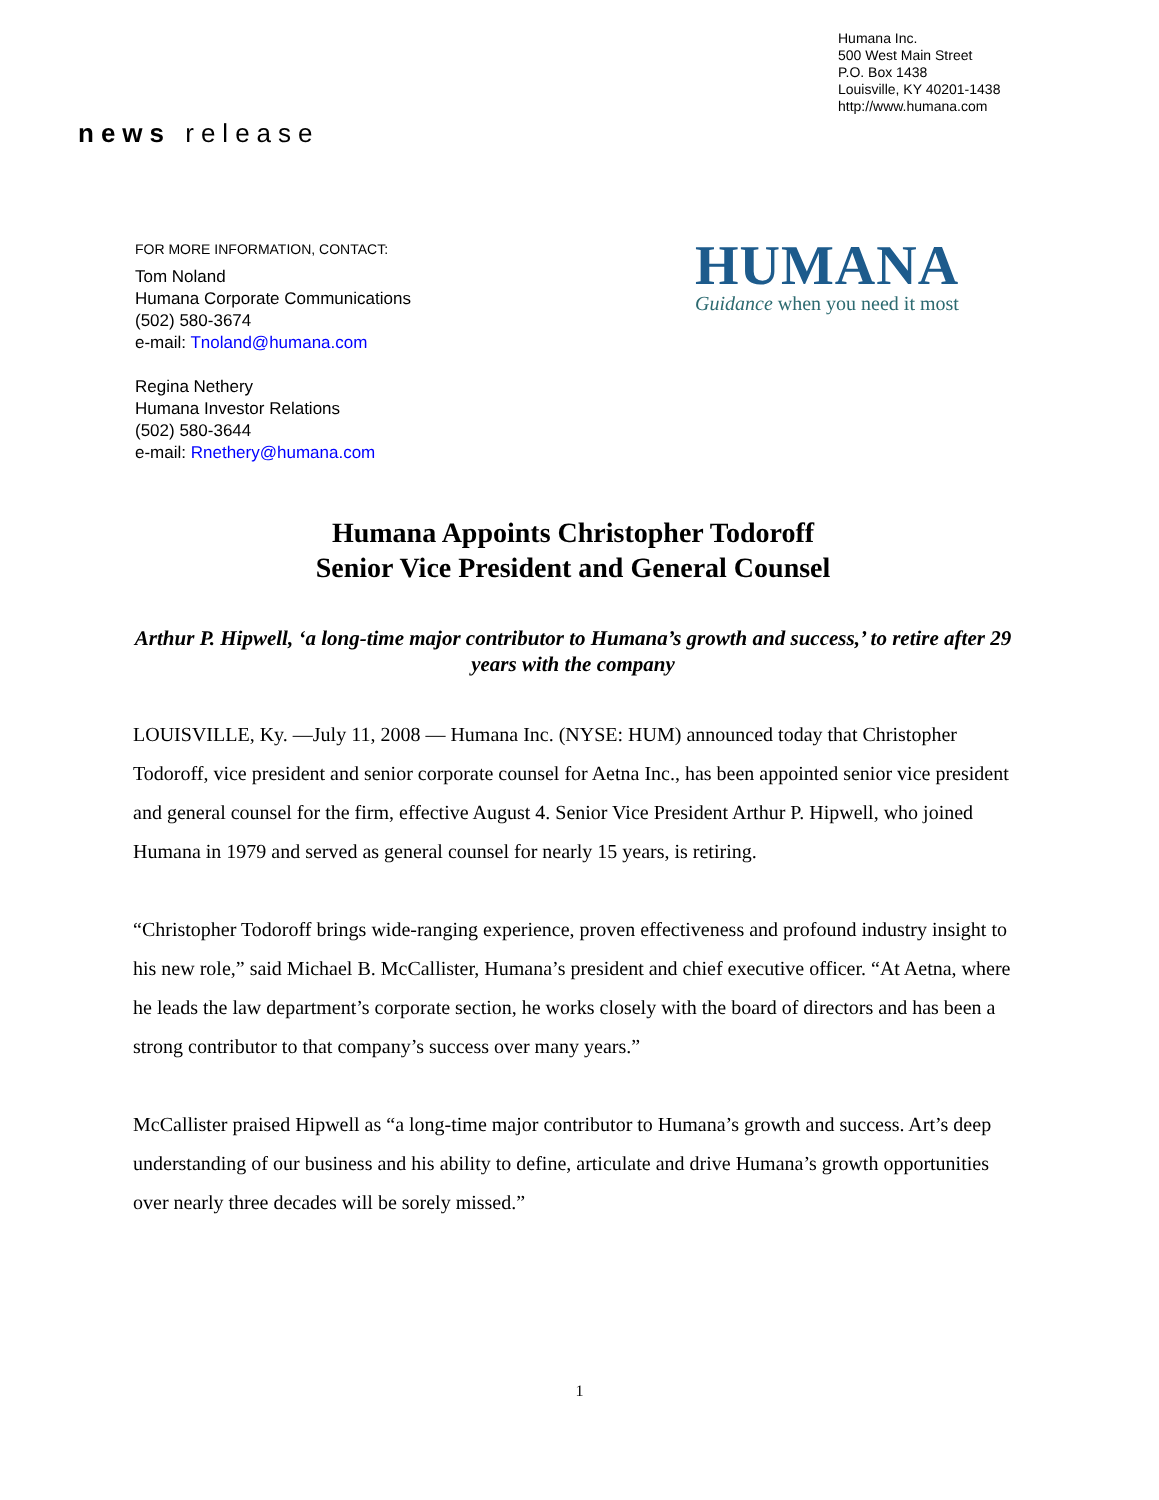Humana Inc.
500 West Main Street
P.O. Box 1438
Louisville, KY 40201-1438
http://www.humana.com
news release
FOR MORE INFORMATION, CONTACT:
Tom Noland
Humana Corporate Communications
(502) 580-3674
e-mail: Tnoland@humana.com
Regina Nethery
Humana Investor Relations
(502) 580-3644
e-mail: Rnethery@humana.com
HUMANA
Guidance when you need it most
Humana Appoints Christopher Todoroff
Senior Vice President and General Counsel
Arthur P. Hipwell, ‘a long-time major contributor to Humana’s growth and success,’ to retire after 29 years with the company
LOUISVILLE, Ky. —July 11, 2008 — Humana Inc. (NYSE: HUM) announced today that Christopher Todoroff, vice president and senior corporate counsel for Aetna Inc., has been appointed senior vice president and general counsel for the firm, effective August 4. Senior Vice President Arthur P. Hipwell, who joined Humana in 1979 and served as general counsel for nearly 15 years, is retiring.
“Christopher Todoroff brings wide-ranging experience, proven effectiveness and profound industry insight to his new role,” said Michael B. McCallister, Humana’s president and chief executive officer. “At Aetna, where he leads the law department’s corporate section, he works closely with the board of directors and has been a strong contributor to that company’s success over many years.”
McCallister praised Hipwell as “a long-time major contributor to Humana’s growth and success. Art’s deep understanding of our business and his ability to define, articulate and drive Humana’s growth opportunities over nearly three decades will be sorely missed.”
1